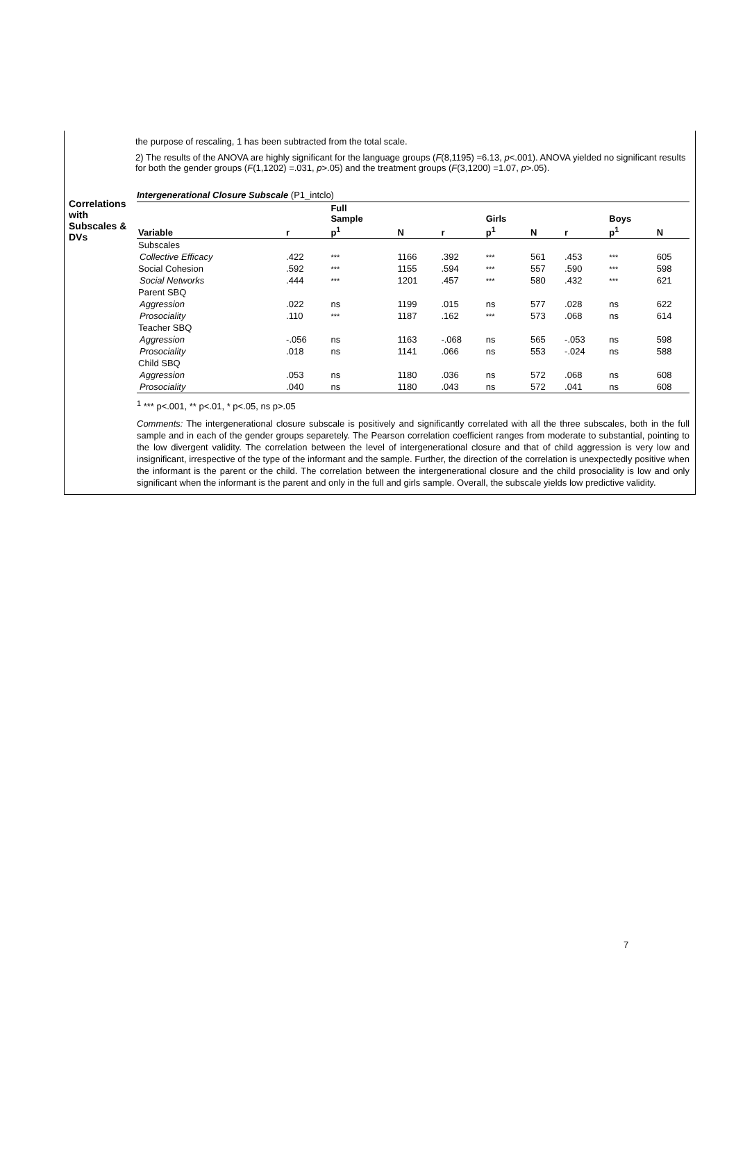the purpose of rescaling, 1 has been subtracted from the total scale.
2) The results of the ANOVA are highly significant for the language groups (F(8,1195) =6.13, p<.001). ANOVA yielded no significant results for both the gender groups (F(1,1202) =.031, p>.05) and the treatment groups (F(3,1200) =1.07, p>.05).
Correlations with Subscales & DVs
Intergenerational Closure Subscale (P1_intclo)
| | | Full Sample | | | Girls | | | Boys | |
| --- | --- | --- | --- | --- | --- | --- | --- | --- | --- |
| Variable | r | p<sup>1</sup> | N | r | p<sup>1</sup> | N | r | p<sup>1</sup> | N |
| Subscales | | | | | | | | | |
| Collective Efficacy | .422 | *** | 1166 | .392 | *** | 561 | .453 | *** | 605 |
| Social Cohesion | .592 | *** | 1155 | .594 | *** | 557 | .590 | *** | 598 |
| Social Networks | .444 | *** | 1201 | .457 | *** | 580 | .432 | *** | 621 |
| Parent SBQ | | | | | | | | | |
| Aggression | .022 | ns | 1199 | .015 | ns | 577 | .028 | ns | 622 |
| Prosociality | .110 | *** | 1187 | .162 | *** | 573 | .068 | ns | 614 |
| Teacher SBQ | | | | | | | | | |
| Aggression | -.056 | ns | 1163 | -.068 | ns | 565 | -.053 | ns | 598 |
| Prosociality | .018 | ns | 1141 | .066 | ns | 553 | -.024 | ns | 588 |
| Child SBQ | | | | | | | | | |
| Aggression | .053 | ns | 1180 | .036 | ns | 572 | .068 | ns | 608 |
| Prosociality | .040 | ns | 1180 | .043 | ns | 572 | .041 | ns | 608 |
<sup>1</sup> *** p<.001, ** p<.01, * p<.05, ns p>.05
Comments: The intergenerational closure subscale is positively and significantly correlated with all the three subscales, both in the full sample and in each of the gender groups separetely. The Pearson correlation coefficient ranges from moderate to substantial, pointing to the low divergent validity. The correlation between the level of intergenerational closure and that of child aggression is very low and insignificant, irrespective of the type of the informant and the sample. Further, the direction of the correlation is unexpectedly positive when the informant is the parent or the child. The correlation between the intergenerational closure and the child prosociality is low and only significant when the informant is the parent and only in the full and girls sample. Overall, the subscale yields low predictive validity.
7